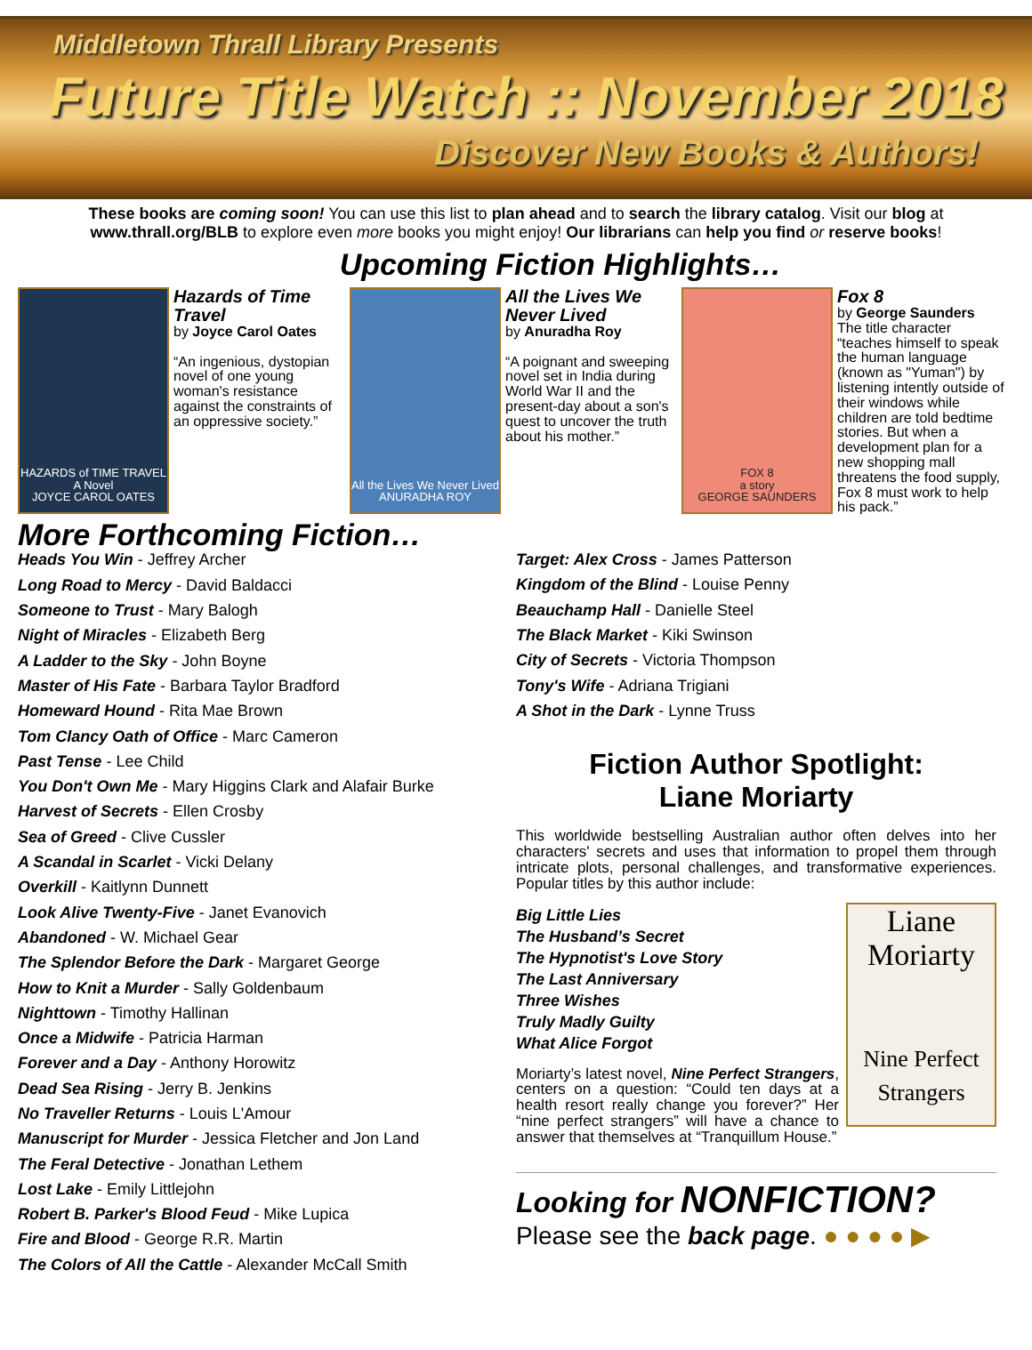Middletown Thrall Library Presents
Future Title Watch :: November 2018
Discover New Books & Authors!
These books are coming soon! You can use this list to plan ahead and to search the library catalog. Visit our blog at www.thrall.org/BLB to explore even more books you might enjoy! Our librarians can help you find or reserve books!
Upcoming Fiction Highlights…
HAZARDS of TIME TRAVEL
A Novel
JOYCE CAROL OATES
Hazards of Time Travel
by Joyce Carol Oates
“An ingenious, dystopian novel of one young woman's resistance against the constraints of an oppressive society.”
All the Lives We Never Lived
ANURADHA ROY
All the Lives We Never Lived
by Anuradha Roy
“A poignant and sweeping novel set in India during World War II and the present-day about a son's quest to uncover the truth about his mother.”
FOX 8
a story
GEORGE SAUNDERS
Fox 8
by George Saunders
The title character “teaches himself to speak the human language (known as "Yuman") by listening intently outside of their windows while children are told bedtime stories. But when a development plan for a new shopping mall threatens the food supply, Fox 8 must work to help his pack.”
More Forthcoming Fiction…
Heads You Win - Jeffrey Archer
Long Road to Mercy - David Baldacci
Someone to Trust - Mary Balogh
Night of Miracles - Elizabeth Berg
A Ladder to the Sky - John Boyne
Master of His Fate - Barbara Taylor Bradford
Homeward Hound - Rita Mae Brown
Tom Clancy Oath of Office - Marc Cameron
Past Tense - Lee Child
You Don't Own Me - Mary Higgins Clark and Alafair Burke
Harvest of Secrets - Ellen Crosby
Sea of Greed - Clive Cussler
A Scandal in Scarlet - Vicki Delany
Overkill - Kaitlynn Dunnett
Look Alive Twenty-Five - Janet Evanovich
Abandoned - W. Michael Gear
The Splendor Before the Dark - Margaret George
How to Knit a Murder - Sally Goldenbaum
Nighttown - Timothy Hallinan
Once a Midwife - Patricia Harman
Forever and a Day - Anthony Horowitz
Dead Sea Rising - Jerry B. Jenkins
No Traveller Returns - Louis L'Amour
Manuscript for Murder - Jessica Fletcher and Jon Land
The Feral Detective - Jonathan Lethem
Lost Lake - Emily Littlejohn
Robert B. Parker's Blood Feud - Mike Lupica
Fire and Blood - George R.R. Martin
The Colors of All the Cattle - Alexander McCall Smith
Target: Alex Cross - James Patterson
Kingdom of the Blind - Louise Penny
Beauchamp Hall - Danielle Steel
The Black Market - Kiki Swinson
City of Secrets - Victoria Thompson
Tony's Wife - Adriana Trigiani
A Shot in the Dark - Lynne Truss
Fiction Author Spotlight:
Liane Moriarty
This worldwide bestselling Australian author often delves into her characters' secrets and uses that information to propel them through intricate plots, personal challenges, and transformative experiences. Popular titles by this author include:
Liane Moriarty
Nine Perfect Strangers
Big Little Lies
The Husband’s Secret
The Hypnotist's Love Story
The Last Anniversary
Three Wishes
Truly Madly Guilty
What Alice Forgot
Moriarty’s latest novel, Nine Perfect Strangers, centers on a question: “Could ten days at a health resort really change you forever?” Her “nine perfect strangers” will have a chance to answer that themselves at “Tranquillum House.”
Looking for NONFICTION?
Please see the back page. ● ● ● ● ▶